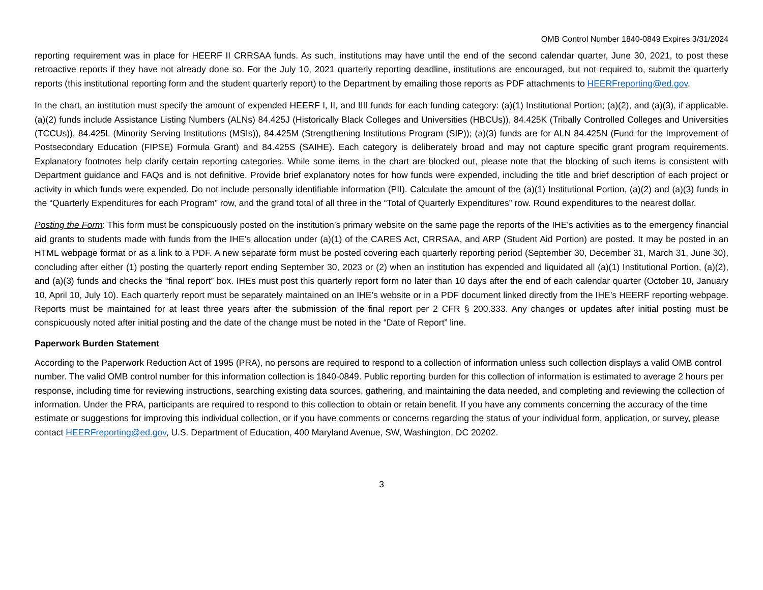OMB Control Number 1840-0849 Expires 3/31/2024
reporting requirement was in place for HEERF II CRRSAA funds. As such, institutions may have until the end of the second calendar quarter, June 30, 2021, to post these retroactive reports if they have not already done so. For the July 10, 2021 quarterly reporting deadline, institutions are encouraged, but not required to, submit the quarterly reports (this institutional reporting form and the student quarterly report) to the Department by emailing those reports as PDF attachments to HEERFreporting@ed.gov.
In the chart, an institution must specify the amount of expended HEERF I, II, and IIII funds for each funding category: (a)(1) Institutional Portion; (a)(2), and (a)(3), if applicable. (a)(2) funds include Assistance Listing Numbers (ALNs) 84.425J (Historically Black Colleges and Universities (HBCUs)), 84.425K (Tribally Controlled Colleges and Universities (TCCUs)), 84.425L (Minority Serving Institutions (MSIs)), 84.425M (Strengthening Institutions Program (SIP)); (a)(3) funds are for ALN 84.425N (Fund for the Improvement of Postsecondary Education (FIPSE) Formula Grant) and 84.425S (SAIHE). Each category is deliberately broad and may not capture specific grant program requirements. Explanatory footnotes help clarify certain reporting categories. While some items in the chart are blocked out, please note that the blocking of such items is consistent with Department guidance and FAQs and is not definitive. Provide brief explanatory notes for how funds were expended, including the title and brief description of each project or activity in which funds were expended. Do not include personally identifiable information (PII). Calculate the amount of the (a)(1) Institutional Portion, (a)(2) and (a)(3) funds in the “Quarterly Expenditures for each Program” row, and the grand total of all three in the “Total of Quarterly Expenditures” row. Round expenditures to the nearest dollar.
Posting the Form: This form must be conspicuously posted on the institution’s primary website on the same page the reports of the IHE’s activities as to the emergency financial aid grants to students made with funds from the IHE’s allocation under (a)(1) of the CARES Act, CRRSAA, and ARP (Student Aid Portion) are posted. It may be posted in an HTML webpage format or as a link to a PDF. A new separate form must be posted covering each quarterly reporting period (September 30, December 31, March 31, June 30), concluding after either (1) posting the quarterly report ending September 30, 2023 or (2) when an institution has expended and liquidated all (a)(1) Institutional Portion, (a)(2), and (a)(3) funds and checks the “final report” box. IHEs must post this quarterly report form no later than 10 days after the end of each calendar quarter (October 10, January 10, April 10, July 10). Each quarterly report must be separately maintained on an IHE’s website or in a PDF document linked directly from the IHE’s HEERF reporting webpage. Reports must be maintained for at least three years after the submission of the final report per 2 CFR § 200.333. Any changes or updates after initial posting must be conspicuously noted after initial posting and the date of the change must be noted in the “Date of Report” line.
Paperwork Burden Statement
According to the Paperwork Reduction Act of 1995 (PRA), no persons are required to respond to a collection of information unless such collection displays a valid OMB control number. The valid OMB control number for this information collection is 1840-0849. Public reporting burden for this collection of information is estimated to average 2 hours per response, including time for reviewing instructions, searching existing data sources, gathering, and maintaining the data needed, and completing and reviewing the collection of information. Under the PRA, participants are required to respond to this collection to obtain or retain benefit. If you have any comments concerning the accuracy of the time estimate or suggestions for improving this individual collection, or if you have comments or concerns regarding the status of your individual form, application, or survey, please contact HEERFreporting@ed.gov, U.S. Department of Education, 400 Maryland Avenue, SW, Washington, DC 20202.
3